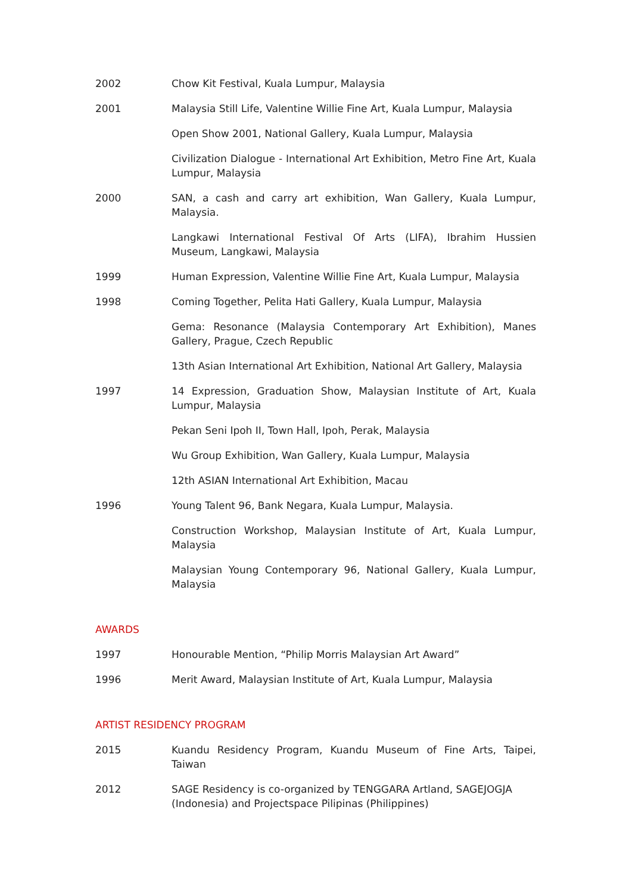2002 Chow Kit Festival, Kuala Lumpur, Malaysia
2001 Malaysia Still Life, Valentine Willie Fine Art, Kuala Lumpur, Malaysia
Open Show 2001, National Gallery, Kuala Lumpur, Malaysia
Civilization Dialogue - International Art Exhibition, Metro Fine Art, Kuala Lumpur, Malaysia
2000 SAN, a cash and carry art exhibition, Wan Gallery, Kuala Lumpur, Malaysia.
Langkawi International Festival Of Arts (LIFA), Ibrahim Hussien Museum, Langkawi, Malaysia
1999 Human Expression, Valentine Willie Fine Art, Kuala Lumpur, Malaysia
1998 Coming Together, Pelita Hati Gallery, Kuala Lumpur, Malaysia
Gema: Resonance (Malaysia Contemporary Art Exhibition), Manes Gallery, Prague, Czech Republic
13th Asian International Art Exhibition, National Art Gallery, Malaysia
1997 14 Expression, Graduation Show, Malaysian Institute of Art, Kuala Lumpur, Malaysia
Pekan Seni Ipoh II, Town Hall, Ipoh, Perak, Malaysia
Wu Group Exhibition, Wan Gallery, Kuala Lumpur, Malaysia
12th ASIAN International Art Exhibition, Macau
1996 Young Talent 96, Bank Negara, Kuala Lumpur, Malaysia.
Construction Workshop, Malaysian Institute of Art, Kuala Lumpur, Malaysia
Malaysian Young Contemporary 96, National Gallery, Kuala Lumpur, Malaysia
AWARDS
1997 Honourable Mention, “Philip Morris Malaysian Art Award”
1996 Merit Award, Malaysian Institute of Art, Kuala Lumpur, Malaysia
ARTIST RESIDENCY PROGRAM
2015 Kuandu Residency Program, Kuandu Museum of Fine Arts, Taipei, Taiwan
2012 SAGE Residency is co-organized by TENGGARA Artland, SAGEJOGJA
(Indonesia) and Projectspace Pilipinas (Philippines)